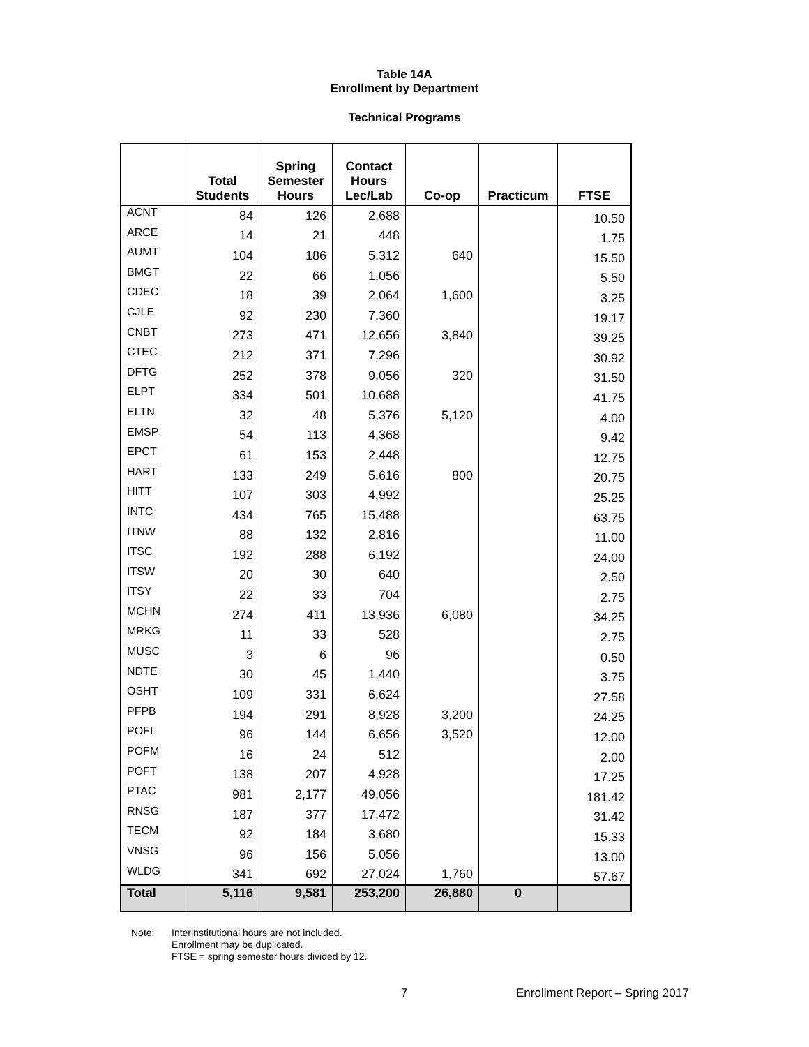Table 14A
Enrollment by Department
Technical Programs
| | Total Students | Spring Semester Hours | Contact Hours Lec/Lab | Co-op | Practicum | FTSE |
| --- | --- | --- | --- | --- | --- | --- |
| ACNT | 84 | 126 | 2,688 | | | 10.50 |
| ARCE | 14 | 21 | 448 | | | 1.75 |
| AUMT | 104 | 186 | 5,312 | 640 | | 15.50 |
| BMGT | 22 | 66 | 1,056 | | | 5.50 |
| CDEC | 18 | 39 | 2,064 | 1,600 | | 3.25 |
| CJLE | 92 | 230 | 7,360 | | | 19.17 |
| CNBT | 273 | 471 | 12,656 | 3,840 | | 39.25 |
| CTEC | 212 | 371 | 7,296 | | | 30.92 |
| DFTG | 252 | 378 | 9,056 | 320 | | 31.50 |
| ELPT | 334 | 501 | 10,688 | | | 41.75 |
| ELTN | 32 | 48 | 5,376 | 5,120 | | 4.00 |
| EMSP | 54 | 113 | 4,368 | | | 9.42 |
| EPCT | 61 | 153 | 2,448 | | | 12.75 |
| HART | 133 | 249 | 5,616 | 800 | | 20.75 |
| HITT | 107 | 303 | 4,992 | | | 25.25 |
| INTC | 434 | 765 | 15,488 | | | 63.75 |
| ITNW | 88 | 132 | 2,816 | | | 11.00 |
| ITSC | 192 | 288 | 6,192 | | | 24.00 |
| ITSW | 20 | 30 | 640 | | | 2.50 |
| ITSY | 22 | 33 | 704 | | | 2.75 |
| MCHN | 274 | 411 | 13,936 | 6,080 | | 34.25 |
| MRKG | 11 | 33 | 528 | | | 2.75 |
| MUSC | 3 | 6 | 96 | | | 0.50 |
| NDTE | 30 | 45 | 1,440 | | | 3.75 |
| OSHT | 109 | 331 | 6,624 | | | 27.58 |
| PFPB | 194 | 291 | 8,928 | 3,200 | | 24.25 |
| POFI | 96 | 144 | 6,656 | 3,520 | | 12.00 |
| POFM | 16 | 24 | 512 | | | 2.00 |
| POFT | 138 | 207 | 4,928 | | | 17.25 |
| PTAC | 981 | 2,177 | 49,056 | | | 181.42 |
| RNSG | 187 | 377 | 17,472 | | | 31.42 |
| TECM | 92 | 184 | 3,680 | | | 15.33 |
| VNSG | 96 | 156 | 5,056 | | | 13.00 |
| WLDG | 341 | 692 | 27,024 | 1,760 | | 57.67 |
| Total | 5,116 | 9,581 | 253,200 | 26,880 | 0 | |
Note: Interinstitutional hours are not included.
Enrollment may be duplicated.
FTSE = spring semester hours divided by 12.
7
Enrollment Report – Spring 2017